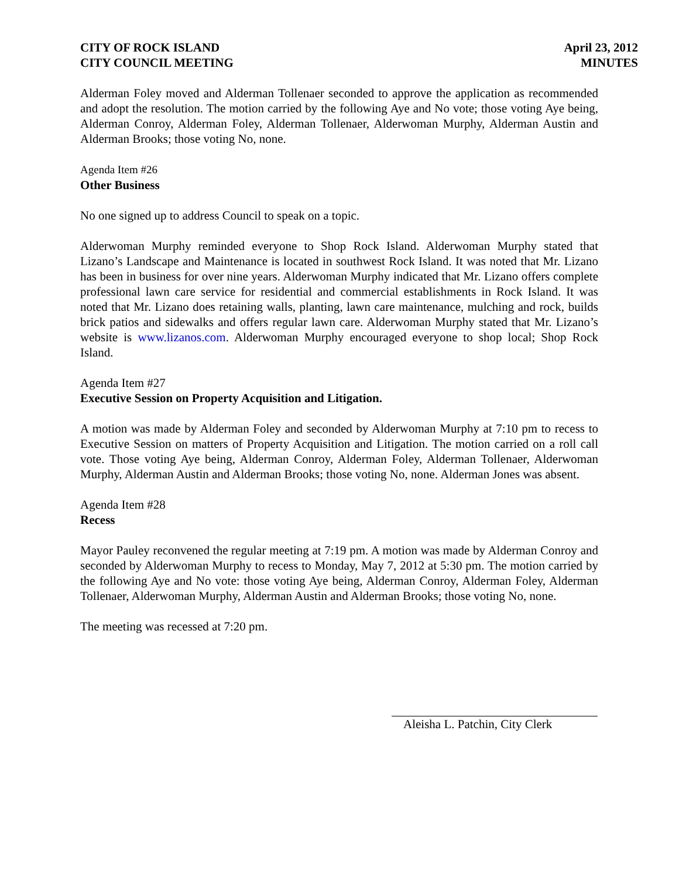CITY OF ROCK ISLAND
CITY COUNCIL MEETING
April 23, 2012
MINUTES
Alderman Foley moved and Alderman Tollenaer seconded to approve the application as recommended and adopt the resolution. The motion carried by the following Aye and No vote; those voting Aye being, Alderman Conroy, Alderman Foley, Alderman Tollenaer, Alderwoman Murphy, Alderman Austin and Alderman Brooks; those voting No, none.
Agenda Item #26
Other Business
No one signed up to address Council to speak on a topic.
Alderwoman Murphy reminded everyone to Shop Rock Island. Alderwoman Murphy stated that Lizano’s Landscape and Maintenance is located in southwest Rock Island. It was noted that Mr. Lizano has been in business for over nine years. Alderwoman Murphy indicated that Mr. Lizano offers complete professional lawn care service for residential and commercial establishments in Rock Island. It was noted that Mr. Lizano does retaining walls, planting, lawn care maintenance, mulching and rock, builds brick patios and sidewalks and offers regular lawn care. Alderwoman Murphy stated that Mr. Lizano’s website is www.lizanos.com. Alderwoman Murphy encouraged everyone to shop local; Shop Rock Island.
Agenda Item #27
Executive Session on Property Acquisition and Litigation.
A motion was made by Alderman Foley and seconded by Alderwoman Murphy at 7:10 pm to recess to Executive Session on matters of Property Acquisition and Litigation. The motion carried on a roll call vote. Those voting Aye being, Alderman Conroy, Alderman Foley, Alderman Tollenaer, Alderwoman Murphy, Alderman Austin and Alderman Brooks; those voting No, none. Alderman Jones was absent.
Agenda Item #28
Recess
Mayor Pauley reconvened the regular meeting at 7:19 pm. A motion was made by Alderman Conroy and seconded by Alderwoman Murphy to recess to Monday, May 7, 2012 at 5:30 pm. The motion carried by the following Aye and No vote: those voting Aye being, Alderman Conroy, Alderman Foley, Alderman Tollenaer, Alderwoman Murphy, Alderman Austin and Alderman Brooks; those voting No, none.
The meeting was recessed at 7:20 pm.
Aleisha L. Patchin, City Clerk